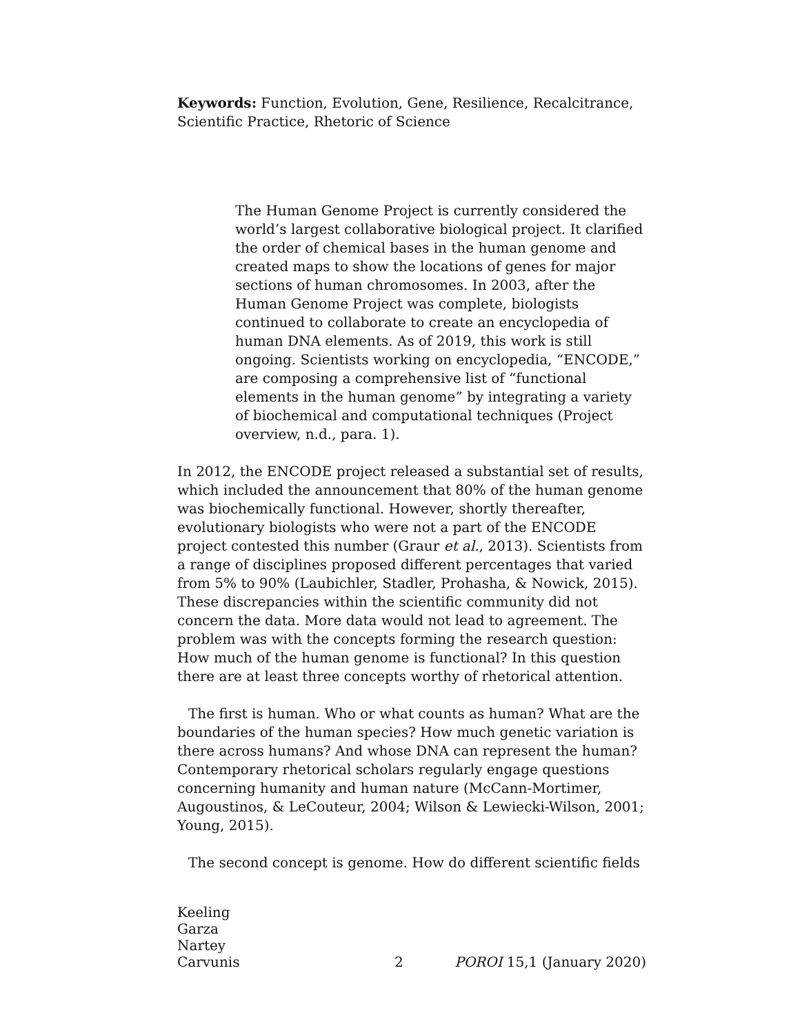Keywords: Function, Evolution, Gene, Resilience, Recalcitrance, Scientific Practice, Rhetoric of Science
The Human Genome Project is currently considered the world’s largest collaborative biological project. It clarified the order of chemical bases in the human genome and created maps to show the locations of genes for major sections of human chromosomes. In 2003, after the Human Genome Project was complete, biologists continued to collaborate to create an encyclopedia of human DNA elements. As of 2019, this work is still ongoing. Scientists working on encyclopedia, “ENCODE,” are composing a comprehensive list of “functional elements in the human genome” by integrating a variety of biochemical and computational techniques (Project overview, n.d., para. 1).
In 2012, the ENCODE project released a substantial set of results, which included the announcement that 80% of the human genome was biochemically functional. However, shortly thereafter, evolutionary biologists who were not a part of the ENCODE project contested this number (Graur et al., 2013). Scientists from a range of disciplines proposed different percentages that varied from 5% to 90% (Laubichler, Stadler, Prohasha, & Nowick, 2015). These discrepancies within the scientific community did not concern the data. More data would not lead to agreement. The problem was with the concepts forming the research question: How much of the human genome is functional? In this question there are at least three concepts worthy of rhetorical attention.
The first is human. Who or what counts as human? What are the boundaries of the human species? How much genetic variation is there across humans? And whose DNA can represent the human? Contemporary rhetorical scholars regularly engage questions concerning humanity and human nature (McCann-Mortimer, Augoustinos, & LeCouteur, 2004; Wilson & Lewiecki-Wilson, 2001; Young, 2015).
The second concept is genome. How do different scientific fields
Keeling
Garza
Nartey
Carvunis
2
POROI 15,1 (January 2020)